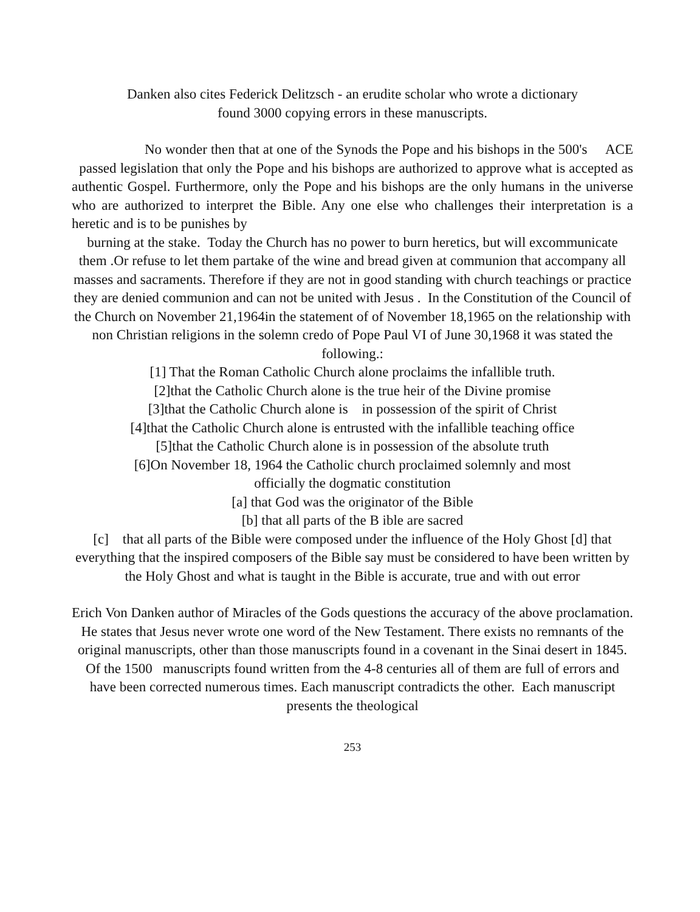Danken also cites Federick Delitzsch - an erudite scholar who wrote a dictionary
found 3000 copying errors in these manuscripts.
No wonder then that at one of the Synods the Pope and his bishops in the 500's ACE passed legislation that only the Pope and his bishops are authorized to approve what is accepted as authentic Gospel. Furthermore, only the Pope and his bishops are the only humans in the universe who are authorized to interpret the Bible. Any one else who challenges their interpretation is a heretic and is to be punishes by
burning at the stake. Today the Church has no power to burn heretics, but will excommunicate them .Or refuse to let them partake of the wine and bread given at communion that accompany all masses and sacraments. Therefore if they are not in good standing with church teachings or practice they are denied communion and can not be united with Jesus . In the Constitution of the Council of the Church on November 21,1964in the statement of of November 18,1965 on the relationship with non Christian religions in the solemn credo of Pope Paul VI of June 30,1968 it was stated the following.:
[1] That the Roman Catholic Church alone proclaims the infallible truth.
[2]that the Catholic Church alone is the true heir of the Divine promise
[3]that the Catholic Church alone is in possession of the spirit of Christ
[4]that the Catholic Church alone is entrusted with the infallible teaching office
[5]that the Catholic Church alone is in possession of the absolute truth
[6]On November 18, 1964 the Catholic church proclaimed solemnly and most
officially the dogmatic constitution
[a] that God was the originator of the Bible
[b] that all parts of the B ible are sacred
[c] that all parts of the Bible were composed under the influence of the Holy Ghost [d] that everything that the inspired composers of the Bible say must be considered to have been written by the Holy Ghost and what is taught in the Bible is accurate, true and with out error
Erich Von Danken author of Miracles of the Gods questions the accuracy of the above proclamation.
He states that Jesus never wrote one word of the New Testament. There exists no remnants of the original manuscripts, other than those manuscripts found in a covenant in the Sinai desert in 1845. Of the 1500 manuscripts found written from the 4-8 centuries all of them are full of errors and have been corrected numerous times. Each manuscript contradicts the other. Each manuscript presents the theological
253